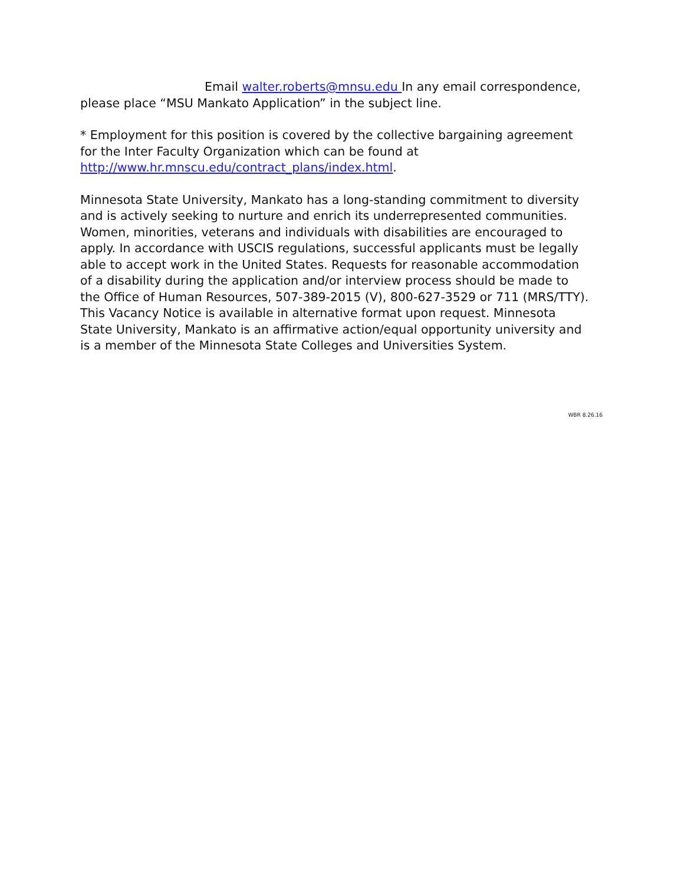Email walter.roberts@mnsu.edu In any email correspondence,
please place “MSU Mankato Application” in the subject line.
* Employment for this position is covered by the collective bargaining agreement for the Inter Faculty Organization which can be found at http://www.hr.mnscu.edu/contract_plans/index.html.
Minnesota State University, Mankato has a long-standing commitment to diversity and is actively seeking to nurture and enrich its underrepresented communities. Women, minorities, veterans and individuals with disabilities are encouraged to apply. In accordance with USCIS regulations, successful applicants must be legally able to accept work in the United States. Requests for reasonable accommodation of a disability during the application and/or interview process should be made to the Office of Human Resources, 507-389-2015 (V), 800-627-3529 or 711 (MRS/TTY). This Vacancy Notice is available in alternative format upon request. Minnesota State University, Mankato is an affirmative action/equal opportunity university and is a member of the Minnesota State Colleges and Universities System.
WBR 8.26.16